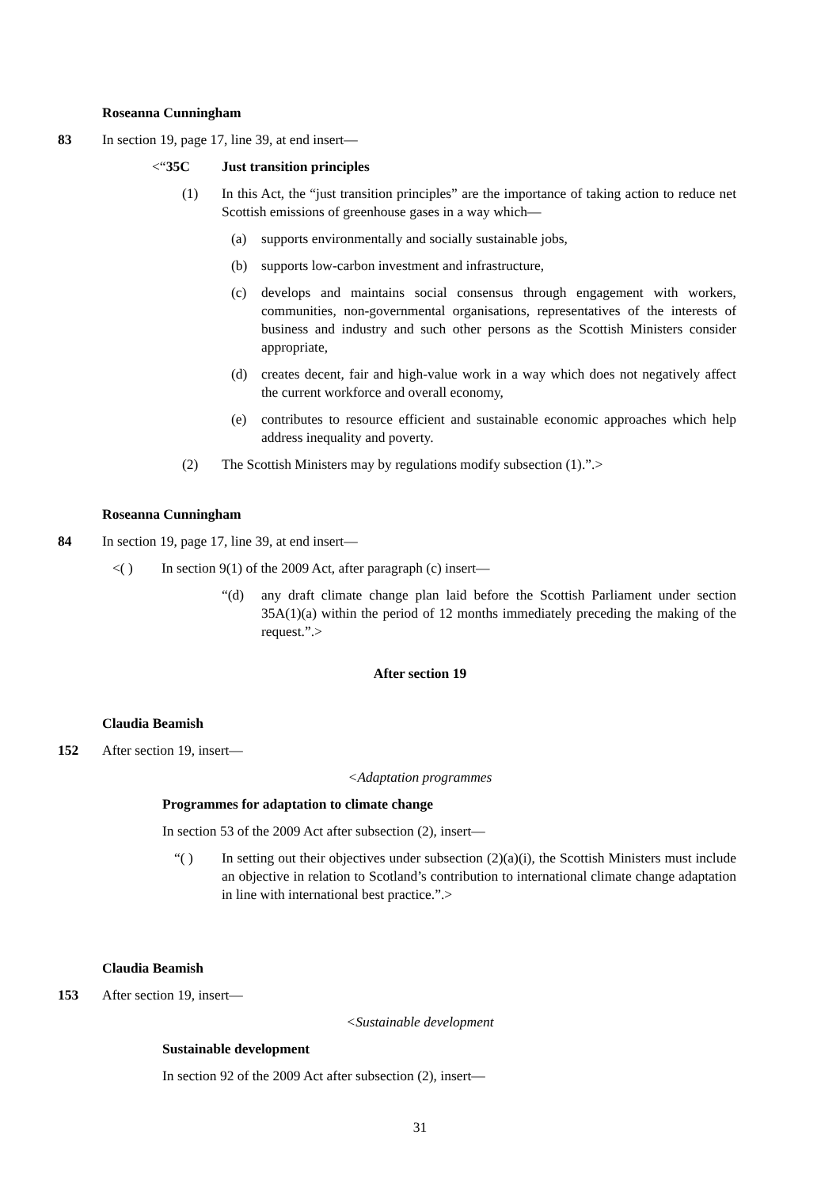Roseanna Cunningham
83 In section 19, page 17, line 39, at end insert—
<“35C Just transition principles
(1) In this Act, the “just transition principles” are the importance of taking action to reduce net Scottish emissions of greenhouse gases in a way which—
(a) supports environmentally and socially sustainable jobs,
(b) supports low-carbon investment and infrastructure,
(c) develops and maintains social consensus through engagement with workers, communities, non-governmental organisations, representatives of the interests of business and industry and such other persons as the Scottish Ministers consider appropriate,
(d) creates decent, fair and high-value work in a way which does not negatively affect the current workforce and overall economy,
(e) contributes to resource efficient and sustainable economic approaches which help address inequality and poverty.
(2) The Scottish Ministers may by regulations modify subsection (1).”.>
Roseanna Cunningham
84 In section 19, page 17, line 39, at end insert—
<( ) In section 9(1) of the 2009 Act, after paragraph (c) insert—
“(d) any draft climate change plan laid before the Scottish Parliament under section 35A(1)(a) within the period of 12 months immediately preceding the making of the request.”.>
After section 19
Claudia Beamish
152 After section 19, insert—
<Adaptation programmes
Programmes for adaptation to climate change
In section 53 of the 2009 Act after subsection (2), insert—
“( ) In setting out their objectives under subsection (2)(a)(i), the Scottish Ministers must include an objective in relation to Scotland’s contribution to international climate change adaptation in line with international best practice.”.>
Claudia Beamish
153 After section 19, insert—
<Sustainable development
Sustainable development
In section 92 of the 2009 Act after subsection (2), insert—
31